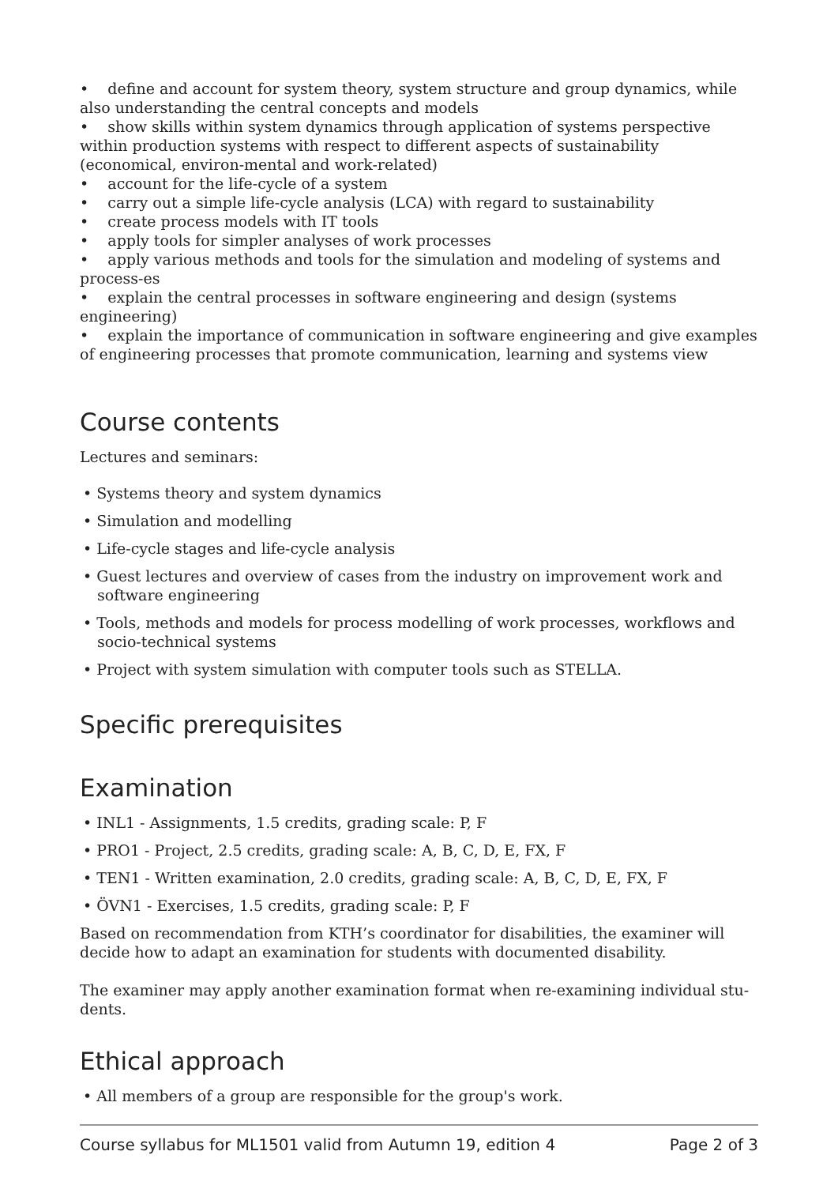• define and account for system theory, system structure and group dynamics, while also understanding the central concepts and models
• show skills within system dynamics through application of systems perspective within production systems with respect to different aspects of sustainability (economical, environ-mental and work-related)
• account for the life-cycle of a system
• carry out a simple life-cycle analysis (LCA) with regard to sustainability
• create process models with IT tools
• apply tools for simpler analyses of work processes
• apply various methods and tools for the simulation and modeling of systems and process-es
• explain the central processes in software engineering and design (systems engineering)
• explain the importance of communication in software engineering and give examples of engineering processes that promote communication, learning and systems view
Course contents
Lectures and seminars:
• Systems theory and system dynamics
• Simulation and modelling
• Life-cycle stages and life-cycle analysis
• Guest lectures and overview of cases from the industry on improvement work and software engineering
• Tools, methods and models for process modelling of work processes, workflows and socio-technical systems
• Project with system simulation with computer tools such as STELLA.
Specific prerequisites
Examination
• INL1 - Assignments, 1.5 credits, grading scale: P, F
• PRO1 - Project, 2.5 credits, grading scale: A, B, C, D, E, FX, F
• TEN1 - Written examination, 2.0 credits, grading scale: A, B, C, D, E, FX, F
• ÖVN1 - Exercises, 1.5 credits, grading scale: P, F
Based on recommendation from KTH’s coordinator for disabilities, the examiner will decide how to adapt an examination for students with documented disability.
The examiner may apply another examination format when re-examining individual stu-dents.
Ethical approach
• All members of a group are responsible for the group's work.
Course syllabus for ML1501 valid from Autumn 19, edition 4 Page 2 of 3